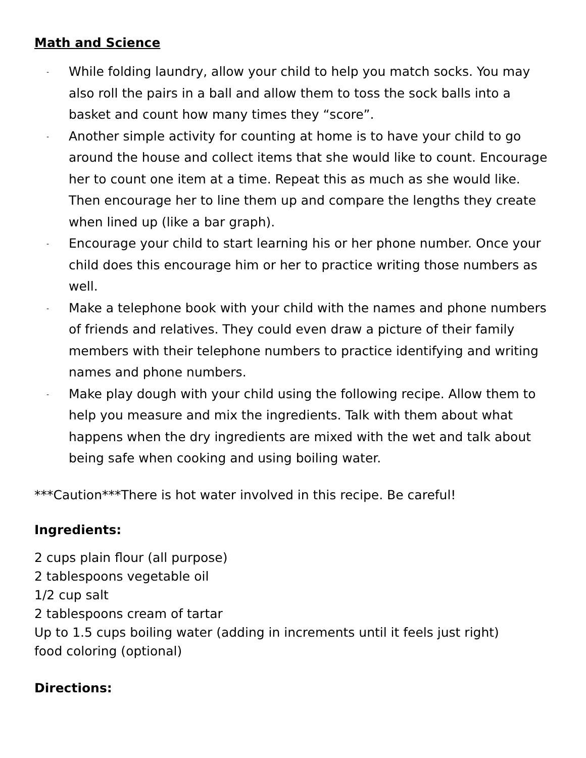Math and Science
- While folding laundry, allow your child to help you match socks. You may also roll the pairs in a ball and allow them to toss the sock balls into a basket and count how many times they “score”.
- Another simple activity for counting at home is to have your child to go around the house and collect items that she would like to count. Encourage her to count one item at a time. Repeat this as much as she would like. Then encourage her to line them up and compare the lengths they create when lined up (like a bar graph).
- Encourage your child to start learning his or her phone number. Once your child does this encourage him or her to practice writing those numbers as well.
- Make a telephone book with your child with the names and phone numbers of friends and relatives. They could even draw a picture of their family members with their telephone numbers to practice identifying and writing names and phone numbers.
- Make play dough with your child using the following recipe. Allow them to help you measure and mix the ingredients. Talk with them about what happens when the dry ingredients are mixed with the wet and talk about being safe when cooking and using boiling water.
***Caution***There is hot water involved in this recipe. Be careful!
Ingredients:
2 cups plain flour (all purpose)
2 tablespoons vegetable oil
1/2 cup salt
2 tablespoons cream of tartar
Up to 1.5 cups boiling water (adding in increments until it feels just right)
food coloring (optional)
Directions: